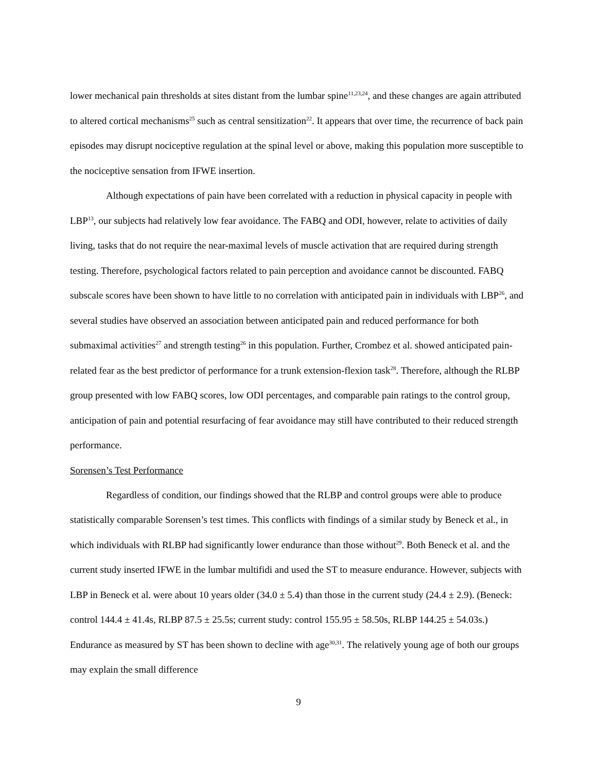lower mechanical pain thresholds at sites distant from the lumbar spine<sup>11,23,24</sup>, and these changes are again attributed to altered cortical mechanisms<sup>25</sup> such as central sensitization<sup>22</sup>. It appears that over time, the recurrence of back pain episodes may disrupt nociceptive regulation at the spinal level or above, making this population more susceptible to the nociceptive sensation from IFWE insertion.
Although expectations of pain have been correlated with a reduction in physical capacity in people with LBP<sup>13</sup>, our subjects had relatively low fear avoidance. The FABQ and ODI, however, relate to activities of daily living, tasks that do not require the near-maximal levels of muscle activation that are required during strength testing. Therefore, psychological factors related to pain perception and avoidance cannot be discounted. FABQ subscale scores have been shown to have little to no correlation with anticipated pain in individuals with LBP<sup>26</sup>, and several studies have observed an association between anticipated pain and reduced performance for both submaximal activities<sup>27</sup> and strength testing<sup>26</sup> in this population. Further, Crombez et al. showed anticipated pain-related fear as the best predictor of performance for a trunk extension-flexion task<sup>28</sup>. Therefore, although the RLBP group presented with low FABQ scores, low ODI percentages, and comparable pain ratings to the control group, anticipation of pain and potential resurfacing of fear avoidance may still have contributed to their reduced strength performance.
Sorensen’s Test Performance
Regardless of condition, our findings showed that the RLBP and control groups were able to produce statistically comparable Sorensen’s test times. This conflicts with findings of a similar study by Beneck et al., in which individuals with RLBP had significantly lower endurance than those without<sup>29</sup>. Both Beneck et al. and the current study inserted IFWE in the lumbar multifidi and used the ST to measure endurance. However, subjects with LBP in Beneck et al. were about 10 years older (34.0 ± 5.4) than those in the current study (24.4 ± 2.9). (Beneck: control 144.4 ± 41.4s, RLBP 87.5 ± 25.5s; current study: control 155.95 ± 58.50s, RLBP 144.25 ± 54.03s.) Endurance as measured by ST has been shown to decline with age<sup>30,31</sup>. The relatively young age of both our groups may explain the small difference
9